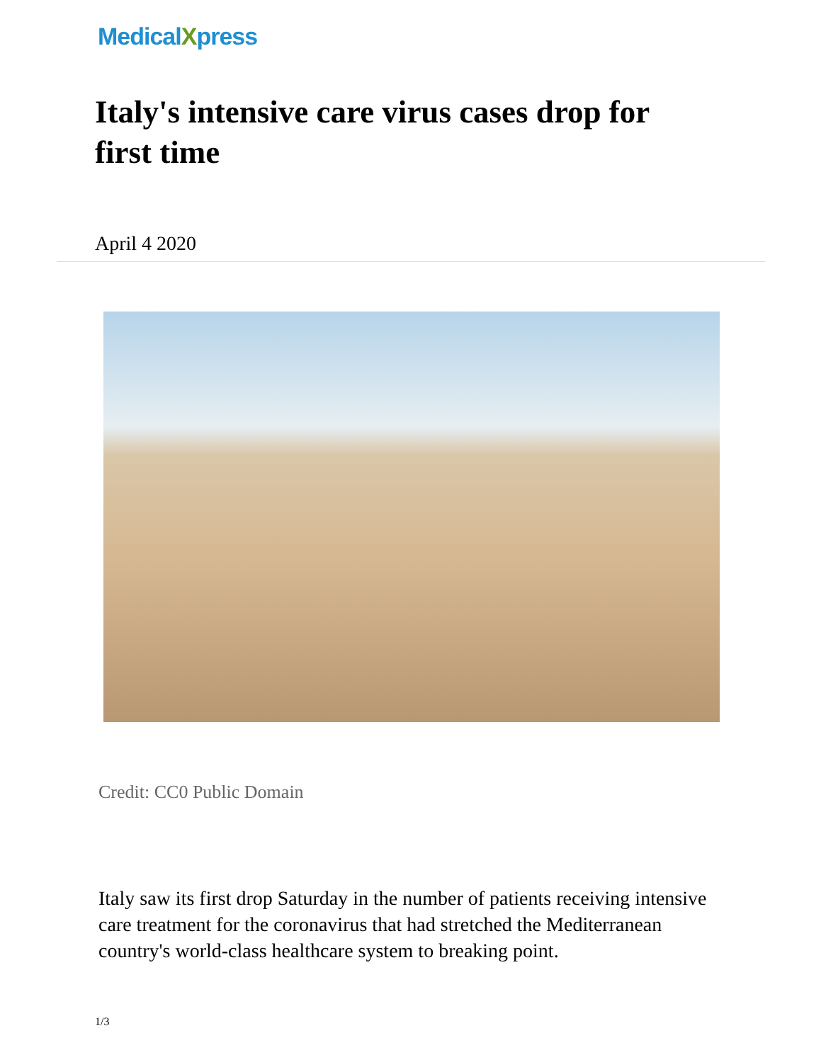MedicalXpress
Italy's intensive care virus cases drop for first time
April 4 2020
Credit: CC0 Public Domain
Italy saw its first drop Saturday in the number of patients receiving intensive care treatment for the coronavirus that had stretched the Mediterranean country's world-class healthcare system to breaking point.
1/3